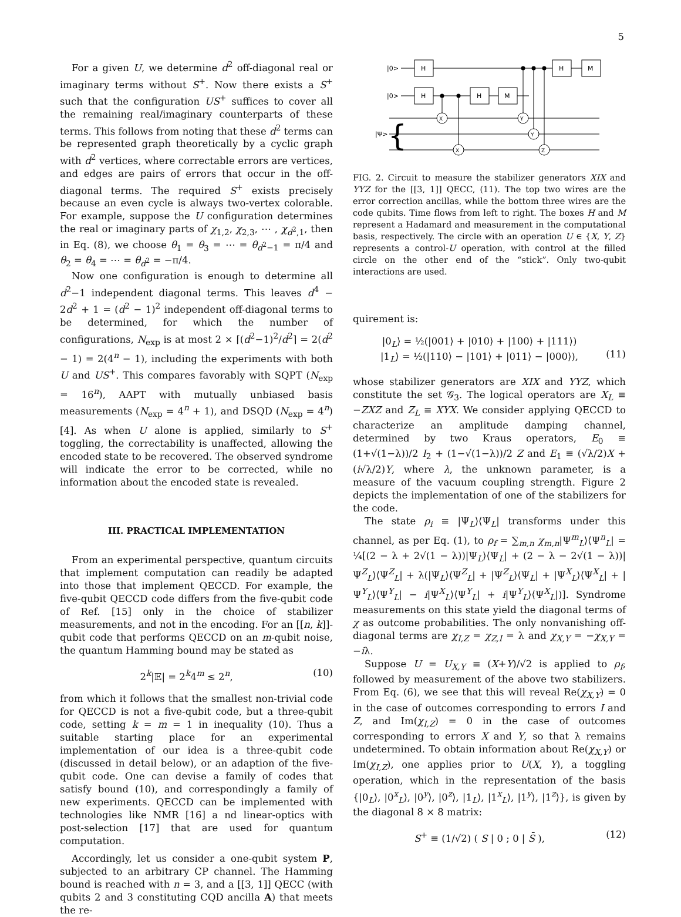5
For a given U, we determine d<sup>2</sup> off-diagonal real or imaginary terms without S<sup>+</sup>. Now there exists a S<sup>+</sup> such that the configuration US<sup>+</sup> suffices to cover all the remaining real/imaginary counterparts of these terms. This follows from noting that these d<sup>2</sup> terms can be represented graph theoretically by a cyclic graph with d<sup>2</sup> vertices, where correctable errors are vertices, and edges are pairs of errors that occur in the off-diagonal terms. The required S<sup>+</sup> exists precisely because an even cycle is always two-vertex colorable. For example, suppose the U configuration determines the real or imaginary parts of χ<sub>1,2</sub>, χ<sub>2,3</sub>, ⋯ , χ<sub>d<sup>2</sup>,1</sub>, then in Eq. (8), we choose θ<sub>1</sub> = θ<sub>3</sub> = ⋯ = θ<sub>d<sup>2</sup>−1</sub> = π/4 and θ<sub>2</sub> = θ<sub>4</sub> = ⋯ = θ<sub>d<sup>2</sup></sub> = −π/4.
Now one configuration is enough to determine all d<sup>2</sup>−1 independent diagonal terms. This leaves d<sup>4</sup> − 2d<sup>2</sup> + 1 = (d<sup>2</sup> − 1)<sup>2</sup> independent off-diagonal terms to be determined, for which the number of configurations, N<sub>exp</sub> is at most 2 × ⌈(d<sup>2</sup>−1)<sup>2</sup>/d<sup>2</sup>⌉ = 2(d<sup>2</sup> − 1) = 2(4<sup>n</sup> − 1), including the experiments with both U and US<sup>+</sup>. This compares favorably with SQPT (N<sub>exp</sub> = 16<sup>n</sup>), AAPT with mutually unbiased basis measurements (N<sub>exp</sub> = 4<sup>n</sup> + 1), and DSQD (N<sub>exp</sub> = 4<sup>n</sup>) [4]. As when U alone is applied, similarly to S<sup>+</sup> toggling, the correctability is unaffected, allowing the encoded state to be recovered. The observed syndrome will indicate the error to be corrected, while no information about the encoded state is revealed.
III. PRACTICAL IMPLEMENTATION
From an experimental perspective, quantum circuits that implement computation can readily be adapted into those that implement QECCD. For example, the five-qubit QECCD code differs from the five-qubit code of Ref. [15] only in the choice of stabilizer measurements, and not in the encoding. For an [[n, k]]-qubit code that performs QECCD on an m-qubit noise, the quantum Hamming bound may be stated as
2<sup>k</sup>|𝔼| = 2<sup>k</sup>4<sup>m</sup> ≤ 2<sup>n</sup>, (10)
from which it follows that the smallest non-trivial code for QECCD is not a five-qubit code, but a three-qubit code, setting k = m = 1 in inequality (10). Thus a suitable starting place for an experimental implementation of our idea is a three-qubit code (discussed in detail below), or an adaption of the five-qubit code. One can devise a family of codes that satisfy bound (10), and correspondingly a family of new experiments. QECCD can be implemented with technologies like NMR [16] a nd linear-optics with post-selection [17] that are used for quantum computation.
Accordingly, let us consider a one-qubit system P, subjected to an arbitrary CP channel. The Hamming bound is reached with n = 3, and a [[3, 1]] QECC (with qubits 2 and 3 constituting CQD ancilla A) that meets the re-
|0>
|0>
|Ψ>
{
H
H
H
M
H
M
X
X
Y
Y
Z
FIG. 2. Circuit to measure the stabilizer generators XIX and YYZ for the [[3, 1]] QECC, (11). The top two wires are the error correction ancillas, while the bottom three wires are the code qubits. Time flows from left to right. The boxes H and M represent a Hadamard and measurement in the computational basis, respectively. The circle with an operation U ∈ {X, Y, Z} represents a control-U operation, with control at the filled circle on the other end of the “stick”. Only two-qubit interactions are used.
quirement is:
|0<sub>L</sub>⟩ = ½(|001⟩ + |010⟩ + |100⟩ + |111⟩)
|1<sub>L</sub>⟩ = ½(|110⟩ − |101⟩ + |011⟩ − |000⟩),
(11)
whose stabilizer generators are XIX and YYZ, which constitute the set 𝒢<sub>3</sub>. The logical operators are X<sub>L</sub> ≡ −ZXZ and Z<sub>L</sub> ≡ XYX. We consider applying QECCD to characterize an amplitude damping channel, determined by two Kraus operators, E<sub>0</sub> ≡ (1+√(1−λ))/2 I<sub>2</sub> + (1−√(1−λ))/2 Z and E<sub>1</sub> ≡ (√λ/2)X + (i√λ/2)Y, where λ, the unknown parameter, is a measure of the vacuum coupling strength. Figure 2 depicts the implementation of one of the stabilizers for the code.
The state ρ<sub>i</sub> ≡ |Ψ<sub>L</sub>⟩⟨Ψ<sub>L</sub>| transforms under this channel, as per Eq. (1), to ρ<sub>f</sub> = ∑<sub>m,n</sub> χ<sub>m,n</sub>|Ψ<sup>m</sup><sub>L</sub>⟩⟨Ψ<sup>n</sup><sub>L</sub>| = ¼[(2 − λ + 2√(1 − λ))|Ψ<sub>L</sub>⟩⟨Ψ<sub>L</sub>| + (2 − λ − 2√(1 − λ))|Ψ<sup>Z</sup><sub>L</sub>⟩⟨Ψ<sup>Z</sup><sub>L</sub>| + λ(|Ψ<sub>L</sub>⟩⟨Ψ<sup>Z</sup><sub>L</sub>| + |Ψ<sup>Z</sup><sub>L</sub>⟩⟨Ψ<sub>L</sub>| + |Ψ<sup>X</sup><sub>L</sub>⟩⟨Ψ<sup>X</sup><sub>L</sub>| + |Ψ<sup>Y</sup><sub>L</sub>⟩⟨Ψ<sup>Y</sup><sub>L</sub>| − i|Ψ<sup>X</sup><sub>L</sub>⟩⟨Ψ<sup>Y</sup><sub>L</sub>| + i|Ψ<sup>Y</sup><sub>L</sub>⟩⟨Ψ<sup>X</sup><sub>L</sub>|)]. Syndrome measurements on this state yield the diagonal terms of χ as outcome probabilities. The only nonvanishing off-diagonal terms are χ<sub>I,Z</sub> = χ<sub>Z,I</sub> = λ and χ<sub>X,Y</sub> = −χ<sub>X,Y</sub> = −iλ.
Suppose U = U<sub>X,Y</sub> ≡ (X+Y)/√2 is applied to ρ<sub>f</sub>, followed by measurement of the above two stabilizers. From Eq. (6), we see that this will reveal Re(χ<sub>X,Y</sub>) = 0 in the case of outcomes corresponding to errors I and Z, and Im(χ<sub>I,Z</sub>) = 0 in the case of outcomes corresponding to errors X and Y, so that λ remains undetermined. To obtain information about Re(χ<sub>X,Y</sub>) or Im(χ<sub>I,Z</sub>), one applies prior to U(X, Y), a toggling operation, which in the representation of the basis {|0<sub>L</sub>⟩, |0<sup>x</sup><sub>L</sub>⟩, |0<sup>y</sup>⟩, |0<sup>z</sup>⟩, |1<sub>L</sub>⟩, |1<sup>x</sup><sub>L</sub>⟩, |1<sup>y</sup>⟩, |1<sup>z</sup>⟩}, is given by the diagonal 8 × 8 matrix:
S<sup>+</sup> ≡ (1/√2) ( S | 0 ; 0 | S̄ ), (12)